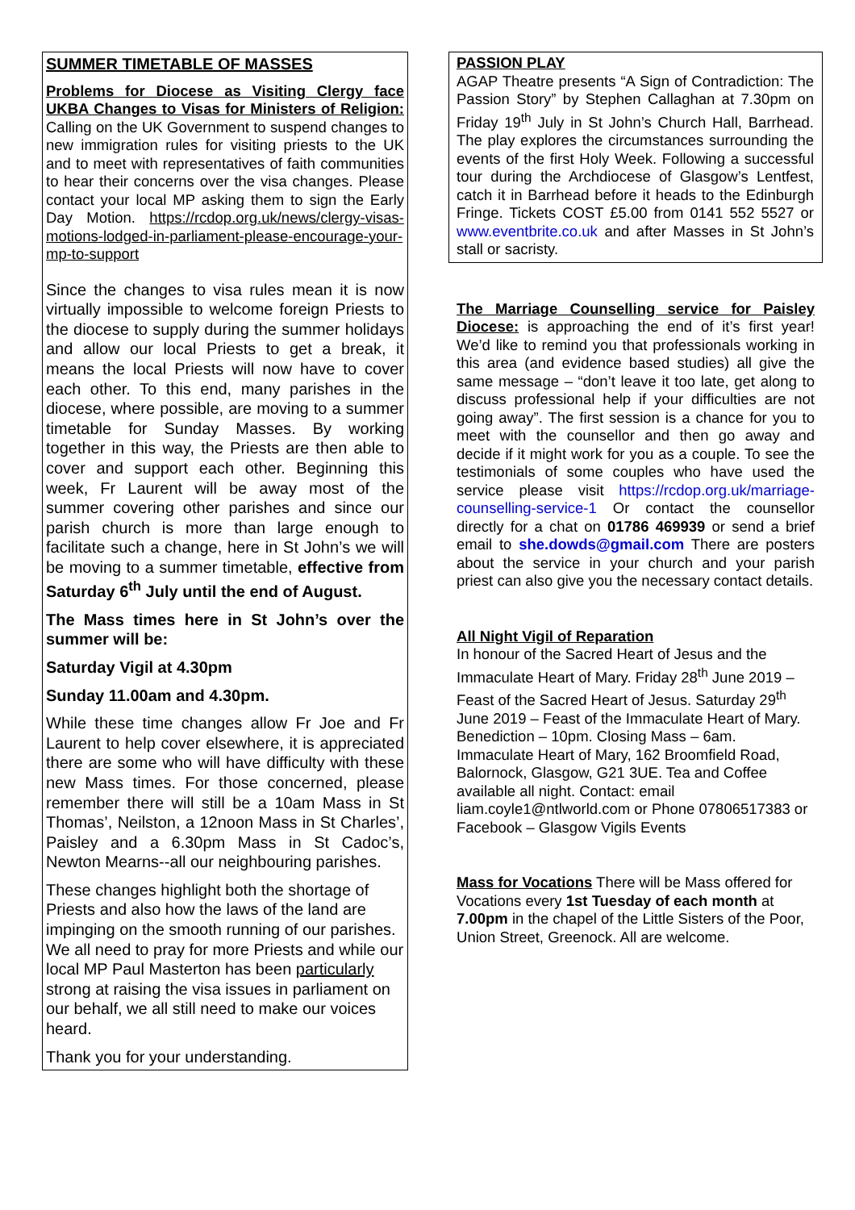SUMMER TIMETABLE OF MASSES
Problems for Diocese as Visiting Clergy face UKBA Changes to Visas for Ministers of Religion: Calling on the UK Government to suspend changes to new immigration rules for visiting priests to the UK and to meet with representatives of faith communities to hear their concerns over the visa changes. Please contact your local MP asking them to sign the Early Day Motion. https://rcdop.org.uk/news/clergy-visas-motions-lodged-in-parliament-please-encourage-your-mp-to-support
Since the changes to visa rules mean it is now virtually impossible to welcome foreign Priests to the diocese to supply during the summer holidays and allow our local Priests to get a break, it means the local Priests will now have to cover each other. To this end, many parishes in the diocese, where possible, are moving to a summer timetable for Sunday Masses. By working together in this way, the Priests are then able to cover and support each other. Beginning this week, Fr Laurent will be away most of the summer covering other parishes and since our parish church is more than large enough to facilitate such a change, here in St John’s we will be moving to a summer timetable, effective from Saturday 6<sup>th</sup> July until the end of August.
The Mass times here in St John’s over the summer will be:
Saturday Vigil at 4.30pm
Sunday 11.00am and 4.30pm.
While these time changes allow Fr Joe and Fr Laurent to help cover elsewhere, it is appreciated there are some who will have difficulty with these new Mass times. For those concerned, please remember there will still be a 10am Mass in St Thomas’, Neilston, a 12noon Mass in St Charles’, Paisley and a 6.30pm Mass in St Cadoc’s, Newton Mearns--all our neighbouring parishes.
These changes highlight both the shortage of Priests and also how the laws of the land are impinging on the smooth running of our parishes. We all need to pray for more Priests and while our local MP Paul Masterton has been particularly strong at raising the visa issues in parliament on our behalf, we all still need to make our voices heard.
Thank you for your understanding.
PASSION PLAY
AGAP Theatre presents “A Sign of Contradiction: The Passion Story” by Stephen Callaghan at 7.30pm on Friday 19<sup>th</sup> July in St John’s Church Hall, Barrhead. The play explores the circumstances surrounding the events of the first Holy Week. Following a successful tour during the Archdiocese of Glasgow’s Lentfest, catch it in Barrhead before it heads to the Edinburgh Fringe. Tickets COST £5.00 from 0141 552 5527 or www.eventbrite.co.uk and after Masses in St John’s stall or sacristy.
The Marriage Counselling service for Paisley Diocese: is approaching the end of it’s first year! We’d like to remind you that professionals working in this area (and evidence based studies) all give the same message – “don’t leave it too late, get along to discuss professional help if your difficulties are not going away”. The first session is a chance for you to meet with the counsellor and then go away and decide if it might work for you as a couple. To see the testimonials of some couples who have used the service please visit https://rcdop.org.uk/marriage-counselling-service-1 Or contact the counsellor directly for a chat on 01786 469939 or send a brief email to she.dowds@gmail.com There are posters about the service in your church and your parish priest can also give you the necessary contact details.
All Night Vigil of Reparation
In honour of the Sacred Heart of Jesus and the Immaculate Heart of Mary. Friday 28<sup>th</sup> June 2019 – Feast of the Sacred Heart of Jesus. Saturday 29<sup>th</sup> June 2019 – Feast of the Immaculate Heart of Mary. Benediction – 10pm. Closing Mass – 6am. Immaculate Heart of Mary, 162 Broomfield Road, Balornock, Glasgow, G21 3UE. Tea and Coffee available all night. Contact: email liam.coyle1@ntlworld.com or Phone 07806517383 or Facebook – Glasgow Vigils Events
Mass for Vocations There will be Mass offered for Vocations every 1st Tuesday of each month at 7.00pm in the chapel of the Little Sisters of the Poor, Union Street, Greenock. All are welcome.